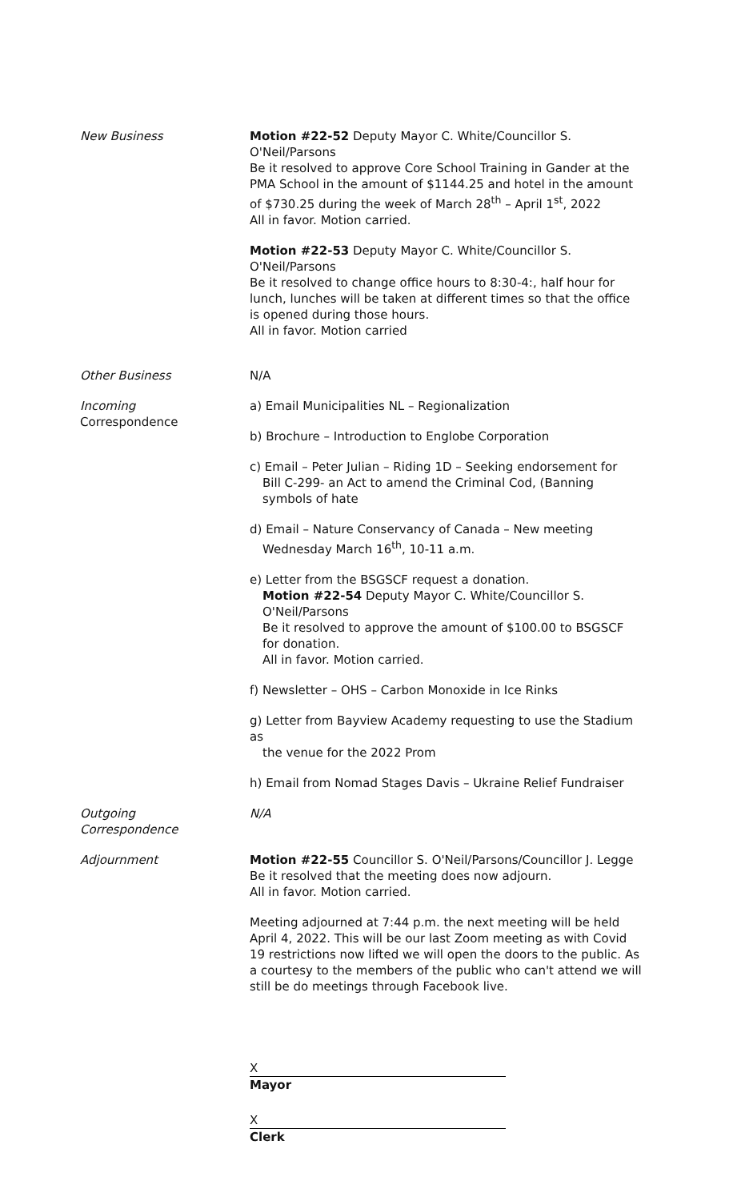New Business Motion #22-52 Deputy Mayor C. White/Councillor S. O'Neil/Parsons
Be it resolved to approve Core School Training in Gander at the PMA School in the amount of $1144.25 and hotel in the amount of $730.25 during the week of March 28<sup>th</sup> – April 1<sup>st</sup>, 2022
All in favor. Motion carried.
Motion #22-53 Deputy Mayor C. White/Councillor S. O'Neil/Parsons
Be it resolved to change office hours to 8:30-4:, half hour for lunch, lunches will be taken at different times so that the office is opened during those hours.
All in favor. Motion carried
Other Business N/A
Incoming
Correspondence
a) Email Municipalities NL – Regionalization
b) Brochure – Introduction to Englobe Corporation
c) Email – Peter Julian – Riding 1D – Seeking endorsement for
Bill C-299- an Act to amend the Criminal Cod, (Banning
symbols of hate
d) Email – Nature Conservancy of Canada – New meeting
Wednesday March 16<sup>th</sup>, 10-11 a.m.
e) Letter from the BSGSCF request a donation.
Motion #22-54 Deputy Mayor C. White/Councillor S. O'Neil/Parsons
Be it resolved to approve the amount of $100.00 to BSGSCF for donation.
All in favor. Motion carried.
f) Newsletter – OHS – Carbon Monoxide in Ice Rinks
g) Letter from Bayview Academy requesting to use the Stadium as
the venue for the 2022 Prom
h) Email from Nomad Stages Davis – Ukraine Relief Fundraiser
Outgoing
Correspondence
N/A
Adjournment Motion #22-55 Councillor S. O'Neil/Parsons/Councillor J. Legge
Be it resolved that the meeting does now adjourn.
All in favor. Motion carried.
Meeting adjourned at 7:44 p.m. the next meeting will be held April 4, 2022. This will be our last Zoom meeting as with Covid 19 restrictions now lifted we will open the doors to the public. As a courtesy to the members of the public who can't attend we will still be do meetings through Facebook live.
X
Mayor
X
Clerk